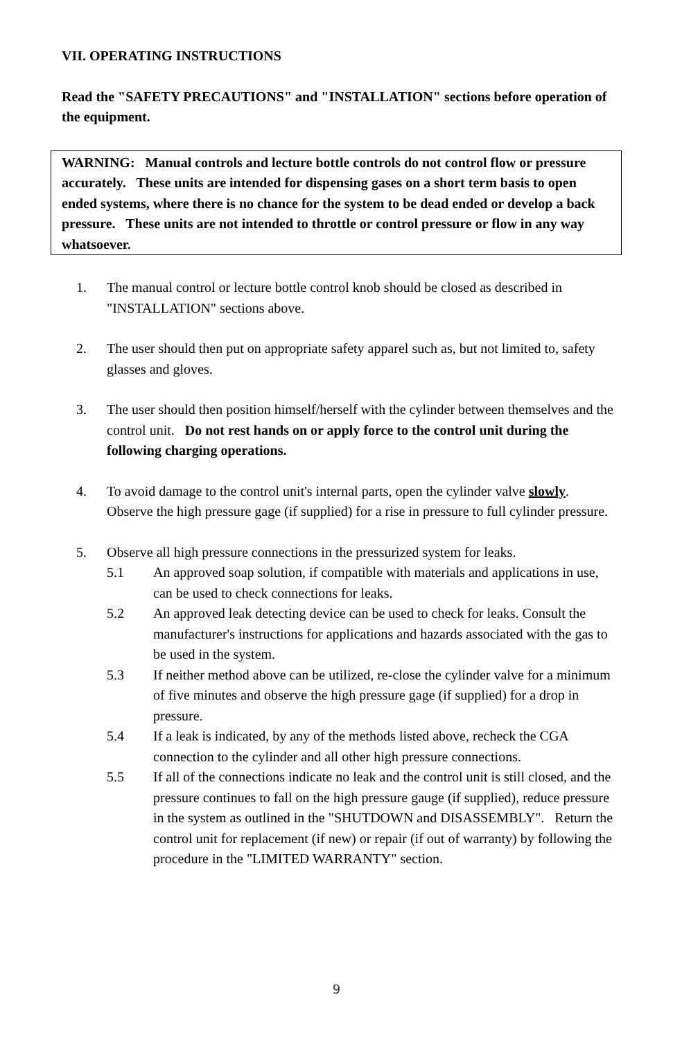VII. OPERATING INSTRUCTIONS
Read the "SAFETY PRECAUTIONS" and "INSTALLATION" sections before operation of the equipment.
WARNING: Manual controls and lecture bottle controls do not control flow or pressure accurately. These units are intended for dispensing gases on a short term basis to open ended systems, where there is no chance for the system to be dead ended or develop a back pressure. These units are not intended to throttle or control pressure or flow in any way whatsoever.
1. The manual control or lecture bottle control knob should be closed as described in "INSTALLATION" sections above.
2. The user should then put on appropriate safety apparel such as, but not limited to, safety glasses and gloves.
3. The user should then position himself/herself with the cylinder between themselves and the control unit. Do not rest hands on or apply force to the control unit during the following charging operations.
4. To avoid damage to the control unit's internal parts, open the cylinder valve slowly. Observe the high pressure gage (if supplied) for a rise in pressure to full cylinder pressure.
5. Observe all high pressure connections in the pressurized system for leaks.
5.1 An approved soap solution, if compatible with materials and applications in use, can be used to check connections for leaks.
5.2 An approved leak detecting device can be used to check for leaks. Consult the manufacturer's instructions for applications and hazards associated with the gas to be used in the system.
5.3 If neither method above can be utilized, re-close the cylinder valve for a minimum of five minutes and observe the high pressure gage (if supplied) for a drop in pressure.
5.4 If a leak is indicated, by any of the methods listed above, recheck the CGA connection to the cylinder and all other high pressure connections.
5.5 If all of the connections indicate no leak and the control unit is still closed, and the pressure continues to fall on the high pressure gauge (if supplied), reduce pressure in the system as outlined in the "SHUTDOWN and DISASSEMBLY". Return the control unit for replacement (if new) or repair (if out of warranty) by following the procedure in the "LIMITED WARRANTY" section.
9